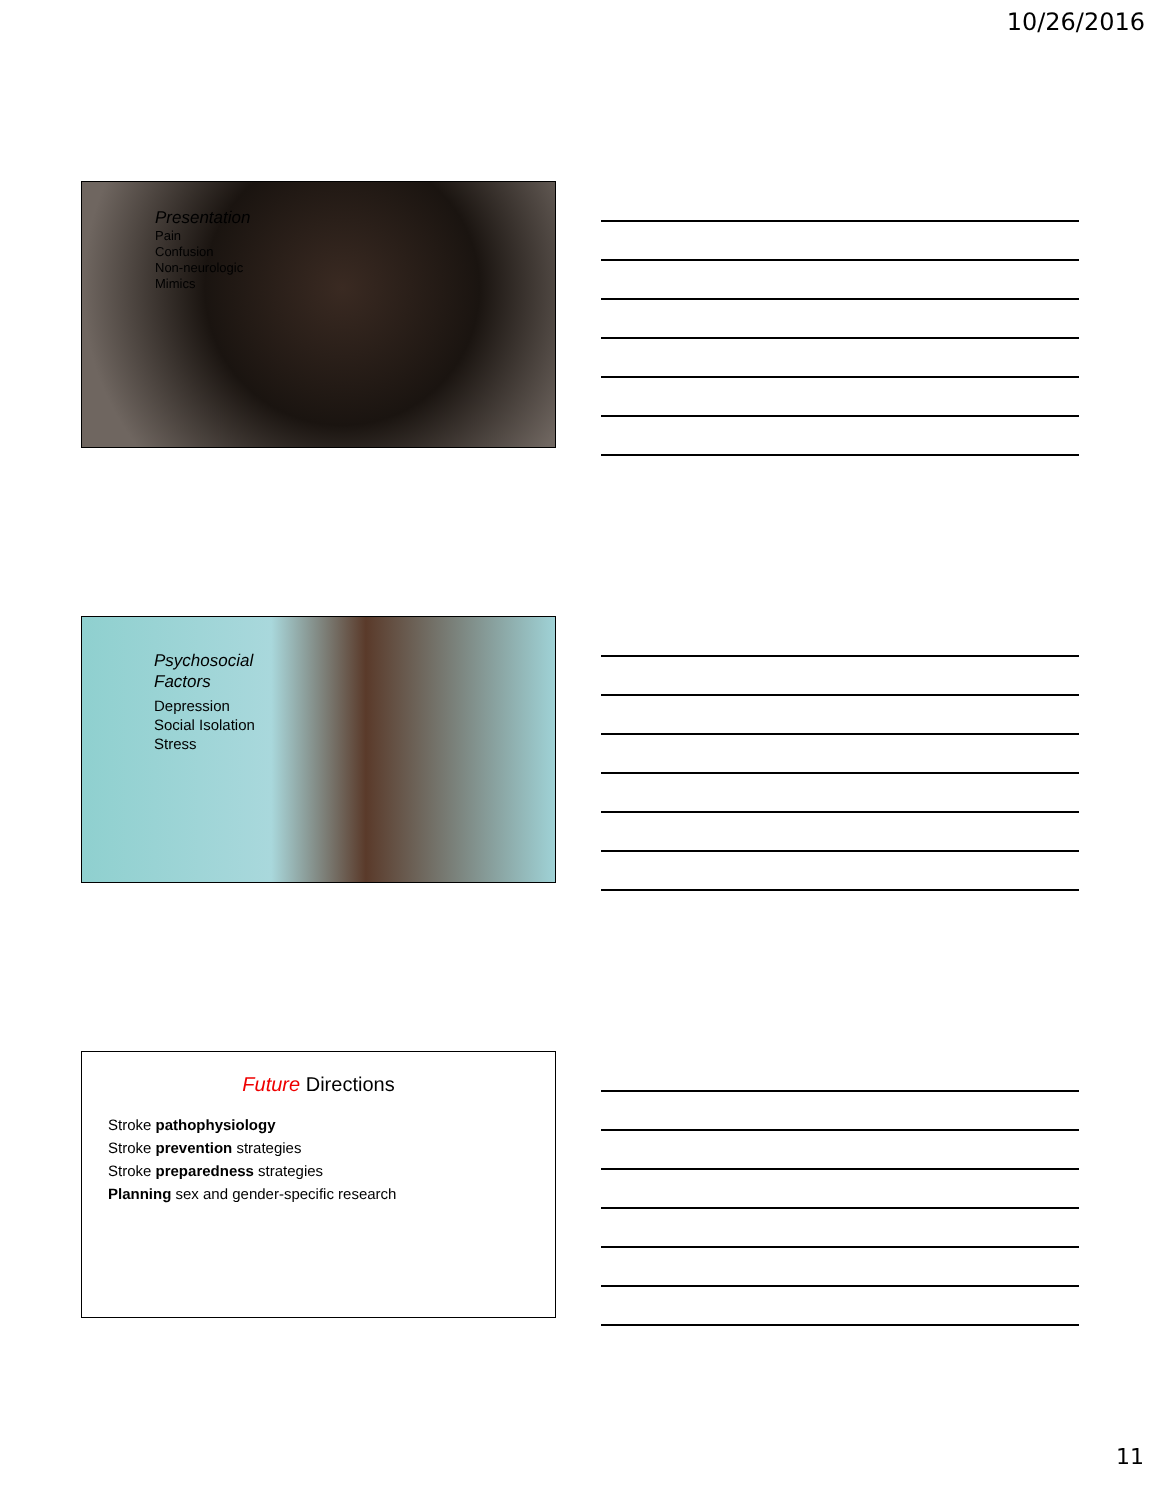10/26/2016
Presentation
Pain
Confusion
Non-neurologic
Mimics
Psychosocial
Factors
Depression
Social Isolation
Stress
Future Directions
Stroke pathophysiology
Stroke prevention strategies
Stroke preparedness strategies
Planning sex and gender-specific research
11